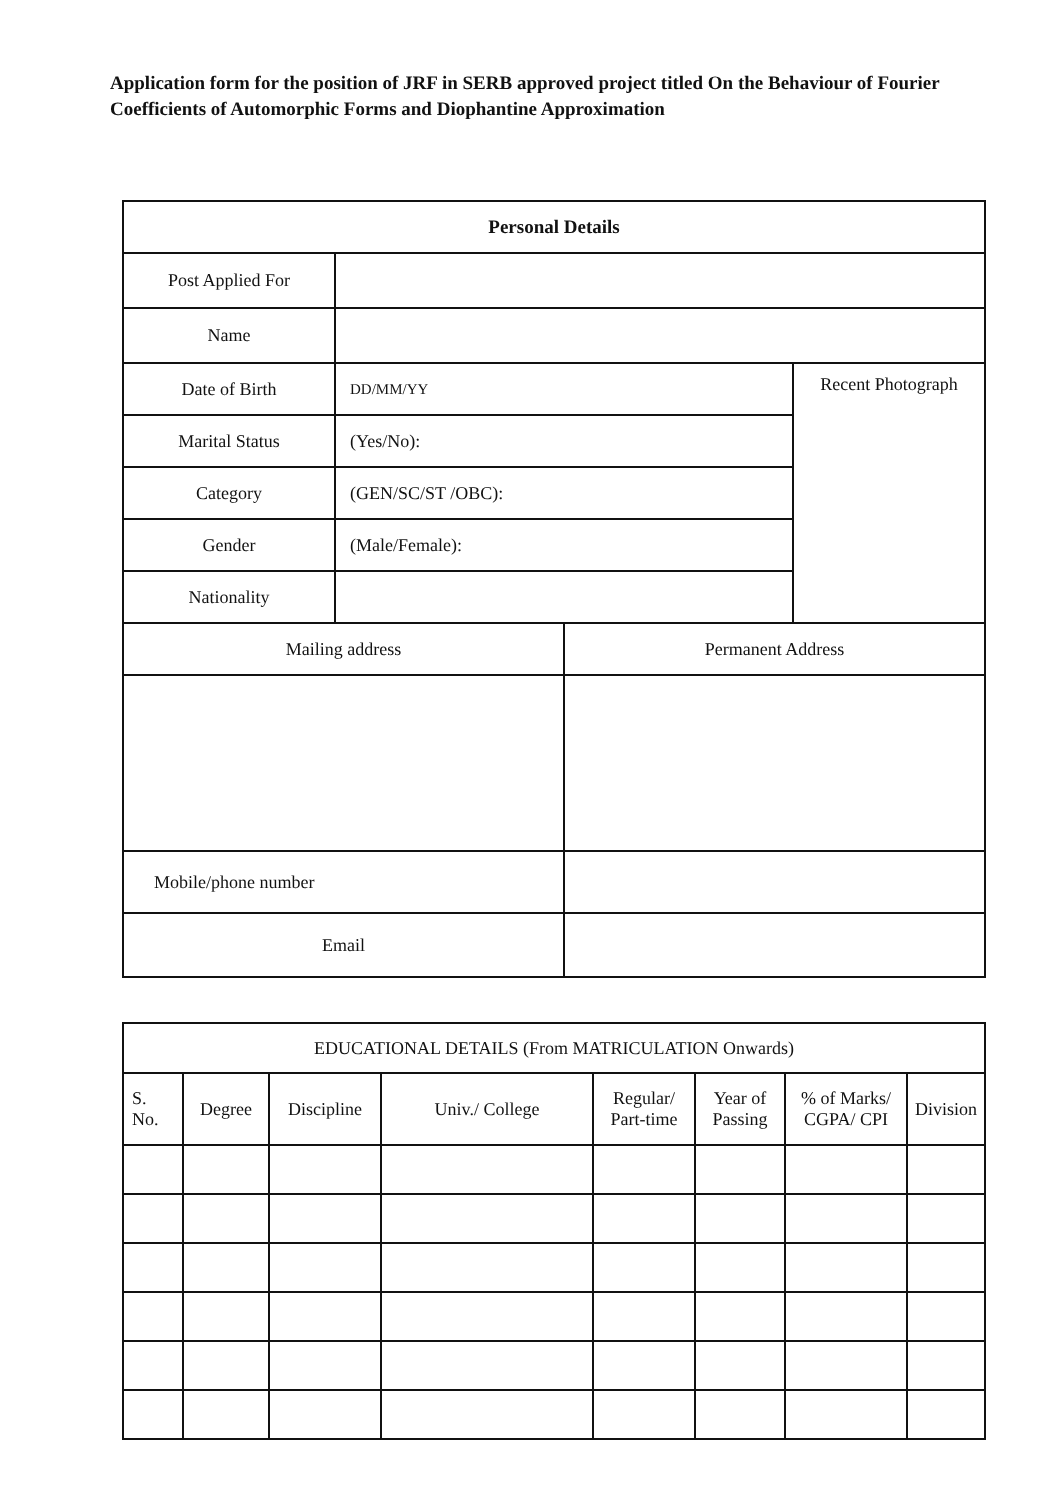Application form for the position of JRF in SERB approved project titled On the Behaviour of Fourier Coefficients of Automorphic Forms and Diophantine Approximation
| Personal Details | | | |
| --- | --- | --- | --- |
| Post Applied For | | | |
| Name | | | |
| Date of Birth | DD/MM/YY | | Recent Photograph |
| Marital Status | (Yes/No): | | |
| Category | (GEN/SC/ST /OBC): | | |
| Gender | (Male/Female): | | |
| Nationality | | | |
| Mailing address | | Permanent Address | |
| Mobile/phone number | | | |
| Email | | | |
| EDUCATIONAL DETAILS (From MATRICULATION Onwards) | | | | | | | |
| S. No. | Degree | Discipline | Univ./ College | Regular/ Part-time | Year of Passing | % of Marks/ CGPA/ CPI | Division |